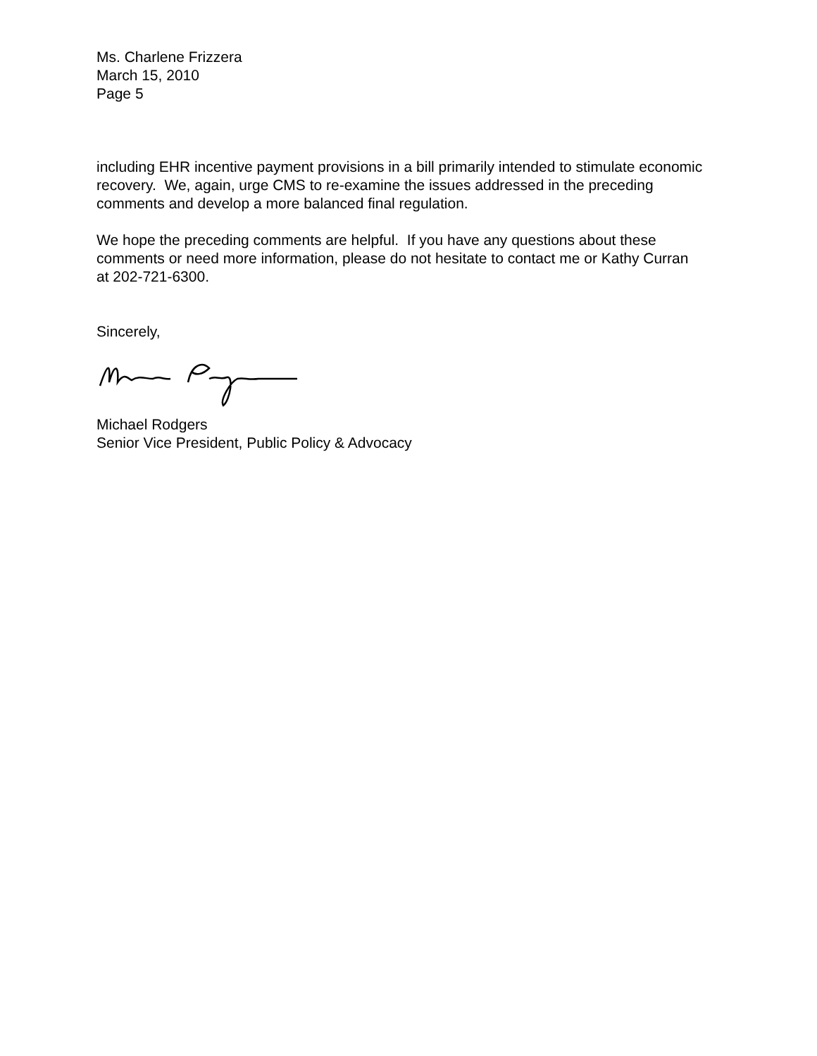Ms. Charlene Frizzera
March 15, 2010
Page 5
including EHR incentive payment provisions in a bill primarily intended to stimulate economic recovery. We, again, urge CMS to re-examine the issues addressed in the preceding comments and develop a more balanced final regulation.
We hope the preceding comments are helpful. If you have any questions about these comments or need more information, please do not hesitate to contact me or Kathy Curran at 202-721-6300.
Sincerely,
Michael Rodgers
Senior Vice President, Public Policy & Advocacy